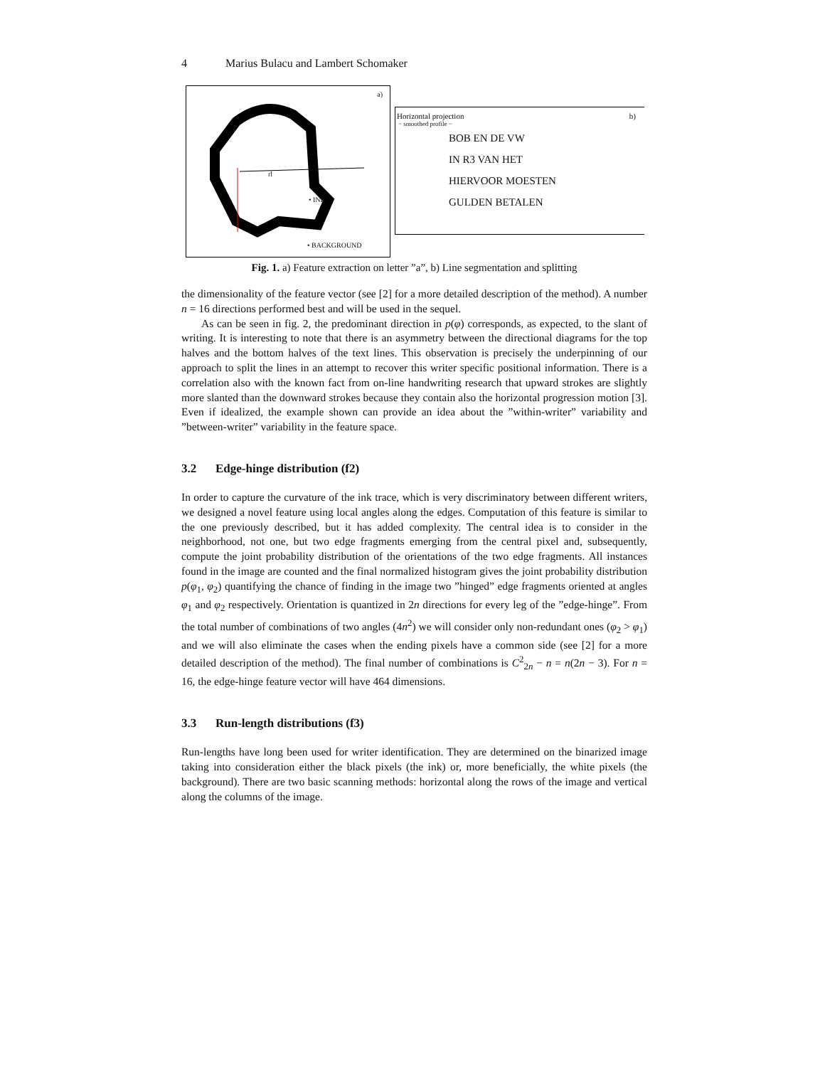4 Marius Bulacu and Lambert Schomaker
a)
rl
• INK
• BACKGROUND
Horizontal projection b)
− smoothed profile −
BOB EN DE VW
IN R3 VAN HET
HIERVOOR MOESTEN
GULDEN BETALEN
Fig. 1. a) Feature extraction on letter ”a”, b) Line segmentation and splitting
the dimensionality of the feature vector (see [2] for a more detailed description of the method). A number n = 16 directions performed best and will be used in the sequel.
As can be seen in fig. 2, the predominant direction in p(φ) corresponds, as expected, to the slant of writing. It is interesting to note that there is an asymmetry between the directional diagrams for the top halves and the bottom halves of the text lines. This observation is precisely the underpinning of our approach to split the lines in an attempt to recover this writer specific positional information. There is a correlation also with the known fact from on-line handwriting research that upward strokes are slightly more slanted than the downward strokes because they contain also the horizontal progression motion [3]. Even if idealized, the example shown can provide an idea about the ”within-writer” variability and ”between-writer” variability in the feature space.
3.2 Edge-hinge distribution (f2)
In order to capture the curvature of the ink trace, which is very discriminatory between different writers, we designed a novel feature using local angles along the edges. Computation of this feature is similar to the one previously described, but it has added complexity. The central idea is to consider in the neighborhood, not one, but two edge fragments emerging from the central pixel and, subsequently, compute the joint probability distribution of the orientations of the two edge fragments. All instances found in the image are counted and the final normalized histogram gives the joint probability distribution p(φ<sub>1</sub>, φ<sub>2</sub>) quantifying the chance of finding in the image two ”hinged” edge fragments oriented at angles φ<sub>1</sub> and φ<sub>2</sub> respectively. Orientation is quantized in 2n directions for every leg of the ”edge-hinge”. From the total number of combinations of two angles (4n<sup>2</sup>) we will consider only non-redundant ones (φ<sub>2</sub> > φ<sub>1</sub>) and we will also eliminate the cases when the ending pixels have a common side (see [2] for a more detailed description of the method). The final number of combinations is C<sup>2</sup><sub>2n</sub> − n = n(2n − 3). For n = 16, the edge-hinge feature vector will have 464 dimensions.
3.3 Run-length distributions (f3)
Run-lengths have long been used for writer identification. They are determined on the binarized image taking into consideration either the black pixels (the ink) or, more beneficially, the white pixels (the background). There are two basic scanning methods: horizontal along the rows of the image and vertical along the columns of the image.